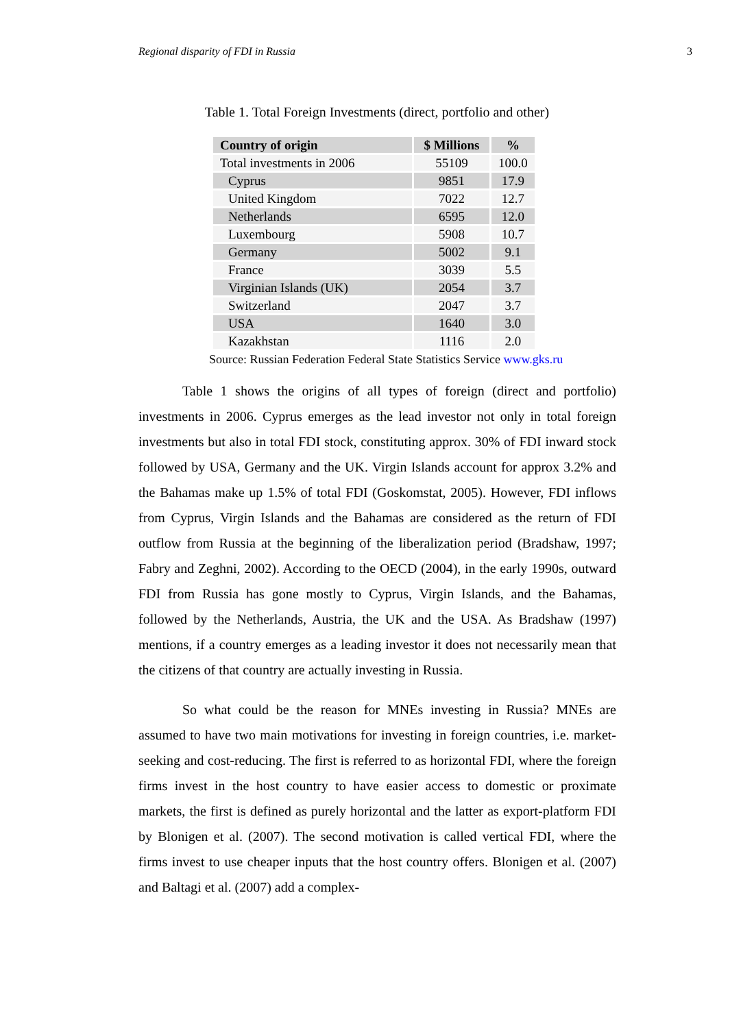Regional disparity of FDI in Russia 3
Table 1. Total Foreign Investments (direct, portfolio and other)
| Country of origin | $ Millions | % |
| --- | --- | --- |
| Total investments in 2006 | 55109 | 100.0 |
| Cyprus | 9851 | 17.9 |
| United Kingdom | 7022 | 12.7 |
| Netherlands | 6595 | 12.0 |
| Luxembourg | 5908 | 10.7 |
| Germany | 5002 | 9.1 |
| France | 3039 | 5.5 |
| Virginian Islands (UK) | 2054 | 3.7 |
| Switzerland | 2047 | 3.7 |
| USA | 1640 | 3.0 |
| Kazakhstan | 1116 | 2.0 |
Source: Russian Federation Federal State Statistics Service www.gks.ru
Table 1 shows the origins of all types of foreign (direct and portfolio) investments in 2006. Cyprus emerges as the lead investor not only in total foreign investments but also in total FDI stock, constituting approx. 30% of FDI inward stock followed by USA, Germany and the UK. Virgin Islands account for approx 3.2% and the Bahamas make up 1.5% of total FDI (Goskomstat, 2005). However, FDI inflows from Cyprus, Virgin Islands and the Bahamas are considered as the return of FDI outflow from Russia at the beginning of the liberalization period (Bradshaw, 1997; Fabry and Zeghni, 2002). According to the OECD (2004), in the early 1990s, outward FDI from Russia has gone mostly to Cyprus, Virgin Islands, and the Bahamas, followed by the Netherlands, Austria, the UK and the USA. As Bradshaw (1997) mentions, if a country emerges as a leading investor it does not necessarily mean that the citizens of that country are actually investing in Russia.
So what could be the reason for MNEs investing in Russia? MNEs are assumed to have two main motivations for investing in foreign countries, i.e. market-seeking and cost-reducing. The first is referred to as horizontal FDI, where the foreign firms invest in the host country to have easier access to domestic or proximate markets, the first is defined as purely horizontal and the latter as export-platform FDI by Blonigen et al. (2007). The second motivation is called vertical FDI, where the firms invest to use cheaper inputs that the host country offers. Blonigen et al. (2007) and Baltagi et al. (2007) add a complex-